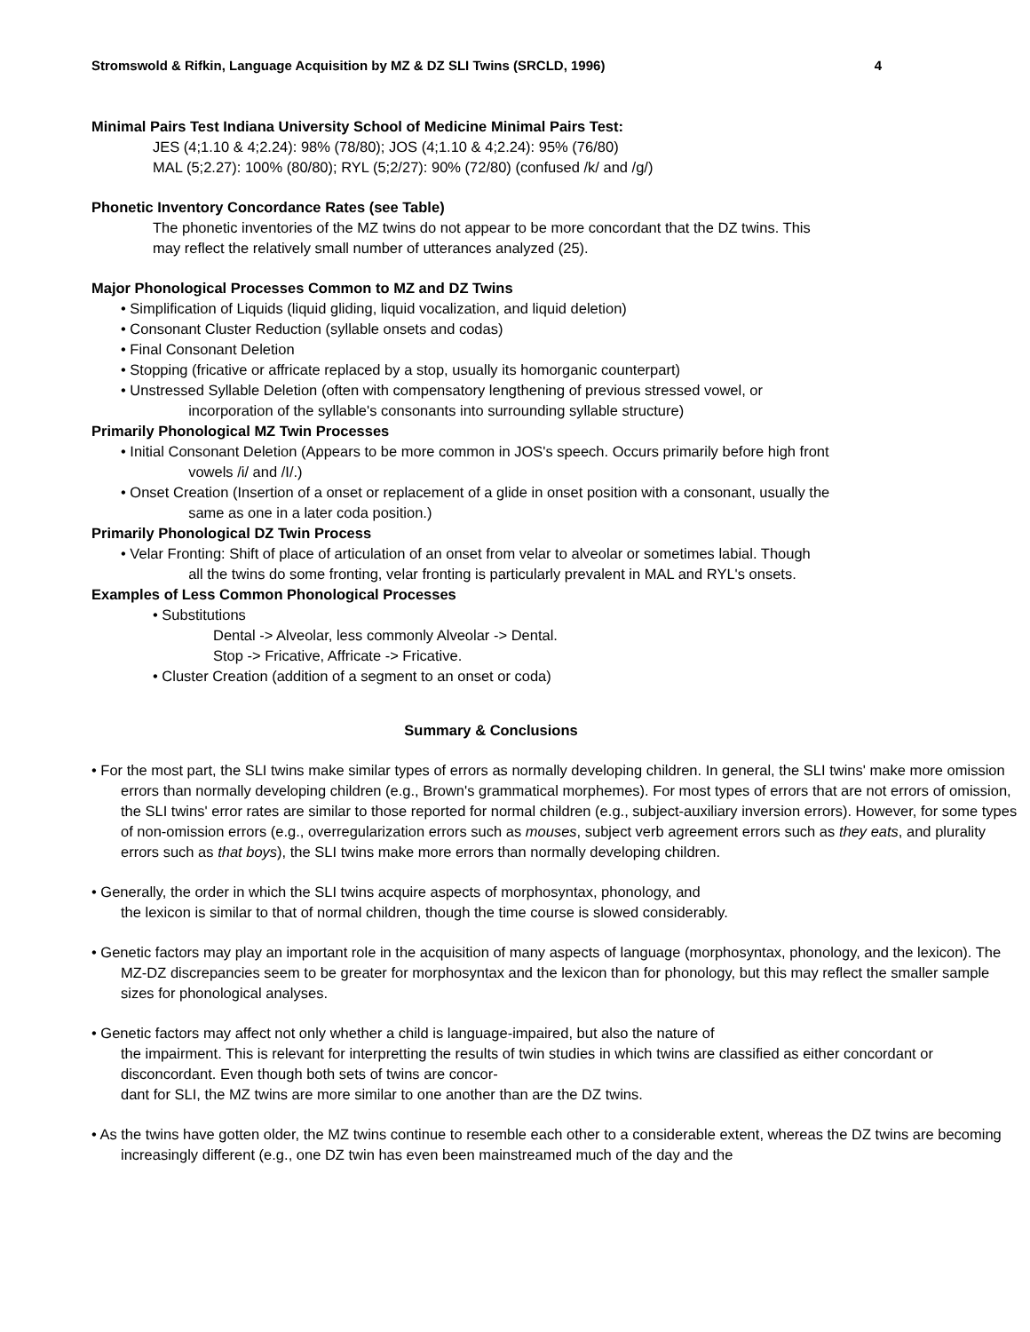Stromswold & Rifkin, Language Acquisition by MZ & DZ SLI Twins (SRCLD, 1996) 4
Minimal Pairs Test Indiana University School of Medicine Minimal Pairs Test:
JES (4;1.10 & 4;2.24): 98% (78/80); JOS (4;1.10 & 4;2.24): 95% (76/80)
MAL (5;2.27): 100% (80/80); RYL (5;2/27): 90% (72/80) (confused /k/ and /g/)
Phonetic Inventory Concordance Rates (see Table)
The phonetic inventories of the MZ twins do not appear to be more concordant that the DZ twins. This
may reflect the relatively small number of utterances analyzed (25).
Major Phonological Processes Common to MZ and DZ Twins
• Simplification of Liquids (liquid gliding, liquid vocalization, and liquid deletion)
• Consonant Cluster Reduction (syllable onsets and codas)
• Final Consonant Deletion
• Stopping (fricative or affricate replaced by a stop, usually its homorganic counterpart)
• Unstressed Syllable Deletion (often with compensatory lengthening of previous stressed vowel, or
incorporation of the syllable's consonants into surrounding syllable structure)
Primarily Phonological MZ Twin Processes
• Initial Consonant Deletion (Appears to be more common in JOS's speech. Occurs primarily before high front
vowels /i/ and /I/.)
• Onset Creation (Insertion of a onset or replacement of a glide in onset position with a consonant, usually the
same as one in a later coda position.)
Primarily Phonological DZ Twin Process
• Velar Fronting: Shift of place of articulation of an onset from velar to alveolar or sometimes labial. Though
all the twins do some fronting, velar fronting is particularly prevalent in MAL and RYL's onsets.
Examples of Less Common Phonological Processes
• Substitutions
Dental -> Alveolar, less commonly Alveolar -> Dental.
Stop -> Fricative, Affricate -> Fricative.
• Cluster Creation (addition of a segment to an onset or coda)
Summary & Conclusions
• For the most part, the SLI twins make similar types of errors as normally developing children. In general, the SLI twins' make more omission errors than normally developing children (e.g., Brown's grammatical morphemes). For most types of errors that are not errors of omission, the SLI twins' error rates are similar to those reported for normal children (e.g., subject-auxiliary inversion errors). However, for some types of non-omission errors (e.g., overregularization errors such as mouses, subject verb agreement errors such as they eats, and plurality errors such as that boys), the SLI twins make more errors than normally developing children.
• Generally, the order in which the SLI twins acquire aspects of morphosyntax, phonology, and
the lexicon is similar to that of normal children, though the time course is slowed considerably.
• Genetic factors may play an important role in the acquisition of many aspects of language (morphosyntax, phonology, and the lexicon). The MZ-DZ discrepancies seem to be greater for morphosyntax and the lexicon than for phonology, but this may reflect the smaller sample sizes for phonological analyses.
• Genetic factors may affect not only whether a child is language-impaired, but also the nature of
the impairment. This is relevant for interpretting the results of twin studies in which twins are classified as either concordant or disconcordant. Even though both sets of twins are concor-
dant for SLI, the MZ twins are more similar to one another than are the DZ twins.
• As the twins have gotten older, the MZ twins continue to resemble each other to a considerable extent, whereas the DZ twins are becoming increasingly different (e.g., one DZ twin has even been mainstreamed much of the day and the